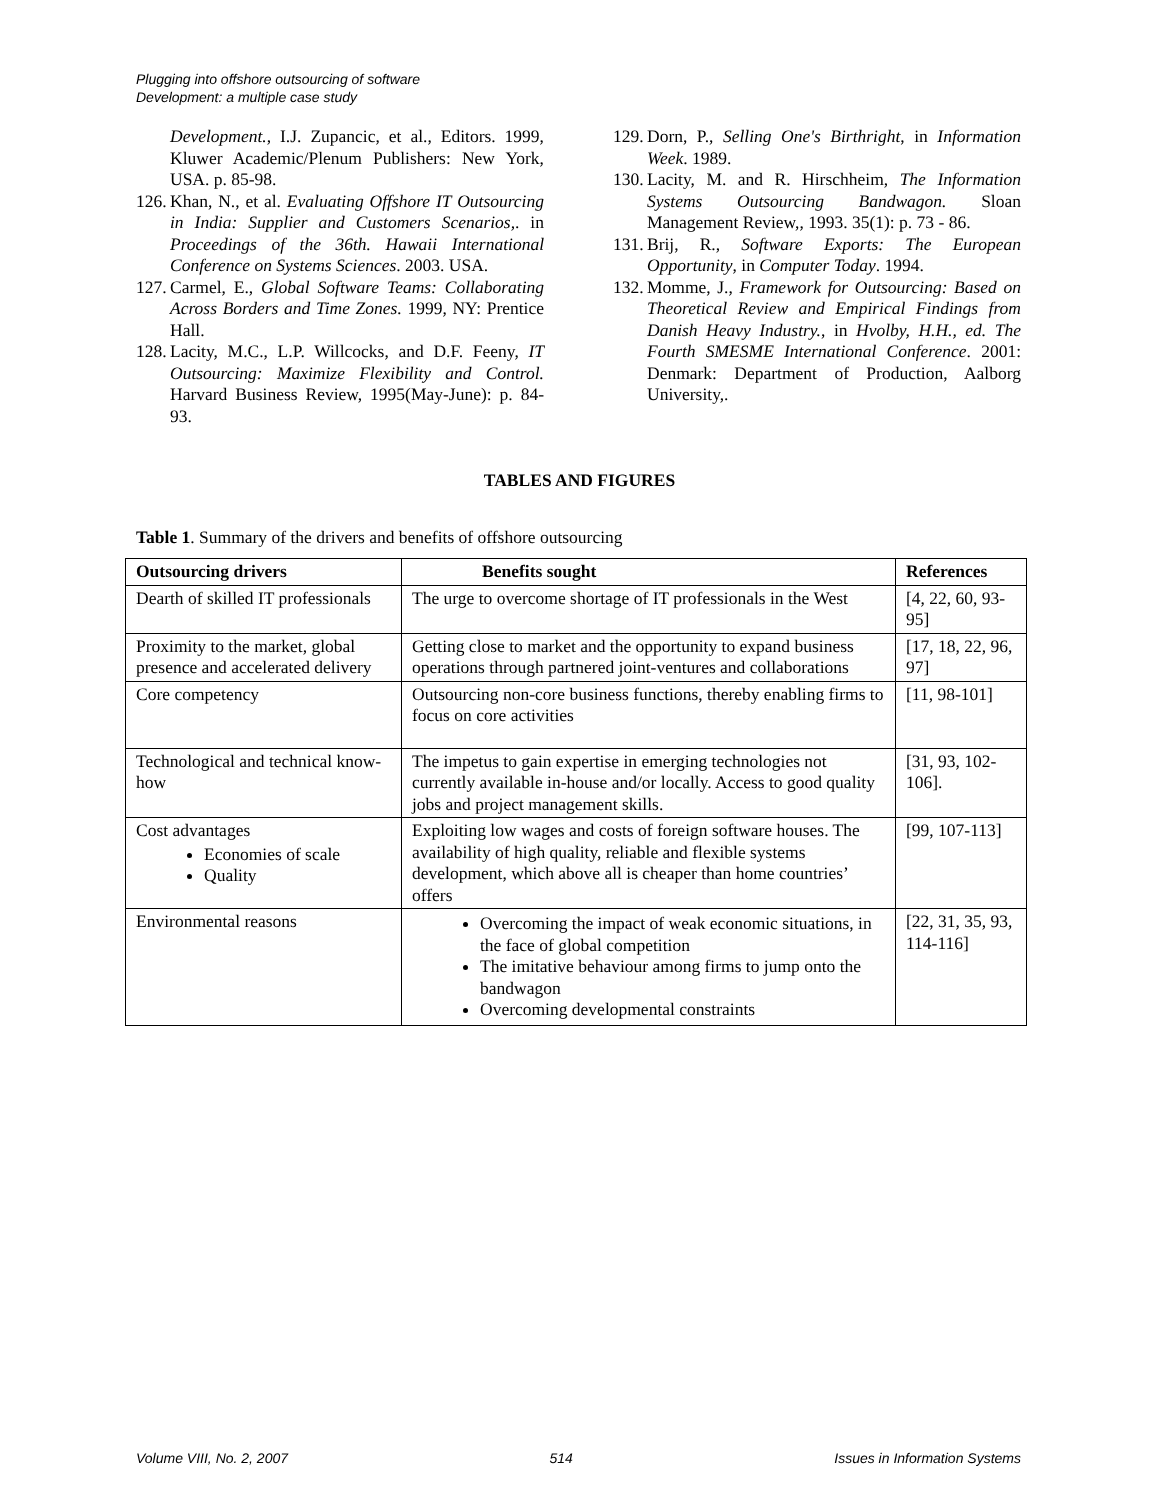Plugging into offshore outsourcing of software
Development: a multiple case study
Development., I.J. Zupancic, et al., Editors. 1999, Kluwer Academic/Plenum Publishers: New York, USA. p. 85-98.
126. Khan, N., et al. Evaluating Offshore IT Outsourcing in India: Supplier and Customers Scenarios,. in Proceedings of the 36th. Hawaii International Conference on Systems Sciences. 2003. USA.
127. Carmel, E., Global Software Teams: Collaborating Across Borders and Time Zones. 1999, NY: Prentice Hall.
128. Lacity, M.C., L.P. Willcocks, and D.F. Feeny, IT Outsourcing: Maximize Flexibility and Control. Harvard Business Review, 1995(May-June): p. 84-93.
129. Dorn, P., Selling One's Birthright, in Information Week. 1989.
130. Lacity, M. and R. Hirschheim, The Information Systems Outsourcing Bandwagon. Sloan Management Review,, 1993. 35(1): p. 73 - 86.
131. Brij, R., Software Exports: The European Opportunity, in Computer Today. 1994.
132. Momme, J., Framework for Outsourcing: Based on Theoretical Review and Empirical Findings from Danish Heavy Industry., in Hvolby, H.H., ed. The Fourth SMESME International Conference. 2001: Denmark: Department of Production, Aalborg University,.
TABLES AND FIGURES
Table 1. Summary of the drivers and benefits of offshore outsourcing
| Outsourcing drivers | Benefits sought | References |
| --- | --- | --- |
| Dearth of skilled IT professionals | The urge to overcome shortage of IT professionals in the West | [4, 22, 60, 93-95] |
| Proximity to the market, global presence and accelerated delivery | Getting close to market and the opportunity to expand business operations through partnered joint-ventures and collaborations | [17, 18, 22, 96, 97] |
| Core competency | Outsourcing non-core business functions, thereby enabling firms to focus on core activities | [11, 98-101] |
| Technological and technical know-how | The impetus to gain expertise in emerging technologies not currently available in-house and/or locally. Access to good quality jobs and project management skills. | [31, 93, 102-106]. |
| Cost advantages Economies of scale Quality | Exploiting low wages and costs of foreign software houses. The availability of high quality, reliable and flexible systems development, which above all is cheaper than home countries’ offers | [99, 107-113] |
| Environmental reasons | Overcoming the impact of weak economic situations, in the face of global competition The imitative behaviour among firms to jump onto the bandwagon Overcoming developmental constraints | [22, 31, 35, 93, 114-116] |
Volume VIII, No. 2, 2007 514 Issues in Information Systems